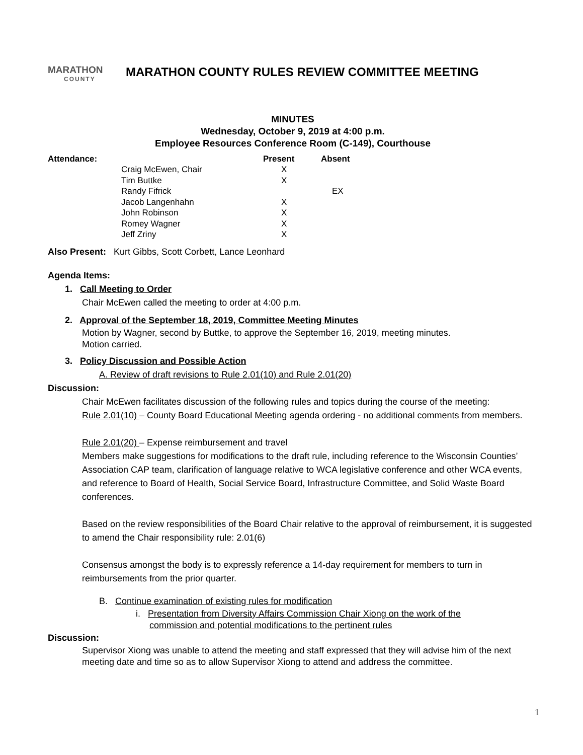MARATHON
COUNTY
MARATHON COUNTY RULES REVIEW COMMITTEE MEETING
MINUTES
Wednesday, October 9, 2019 at 4:00 p.m.
Employee Resources Conference Room (C-149), Courthouse
| Attendance: | | Present | Absent |
| --- | --- | --- | --- |
| | Craig McEwen, Chair | X | |
| | Tim Buttke | X | |
| | Randy Fifrick | | EX |
| | Jacob Langenhahn | X | |
| | John Robinson | X | |
| | Romey Wagner | X | |
| | Jeff Zriny | X | |
Also Present: Kurt Gibbs, Scott Corbett, Lance Leonhard
Agenda Items:
1. Call Meeting to Order
Chair McEwen called the meeting to order at 4:00 p.m.
2. Approval of the September 18, 2019, Committee Meeting Minutes
Motion by Wagner, second by Buttke, to approve the September 16, 2019, meeting minutes.
Motion carried.
3. Policy Discussion and Possible Action
A. Review of draft revisions to Rule 2.01(10) and Rule 2.01(20)
Discussion:
Chair McEwen facilitates discussion of the following rules and topics during the course of the meeting:
Rule 2.01(10) – County Board Educational Meeting agenda ordering - no additional comments from members.
Rule 2.01(20) – Expense reimbursement and travel
Members make suggestions for modifications to the draft rule, including reference to the Wisconsin Counties’ Association CAP team, clarification of language relative to WCA legislative conference and other WCA events, and reference to Board of Health, Social Service Board, Infrastructure Committee, and Solid Waste Board conferences.
Based on the review responsibilities of the Board Chair relative to the approval of reimbursement, it is suggested to amend the Chair responsibility rule: 2.01(6)
Consensus amongst the body is to expressly reference a 14-day requirement for members to turn in reimbursements from the prior quarter.
B. Continue examination of existing rules for modification
i. Presentation from Diversity Affairs Commission Chair Xiong on the work of the
commission and potential modifications to the pertinent rules
Discussion:
Supervisor Xiong was unable to attend the meeting and staff expressed that they will advise him of the next meeting date and time so as to allow Supervisor Xiong to attend and address the committee.
1